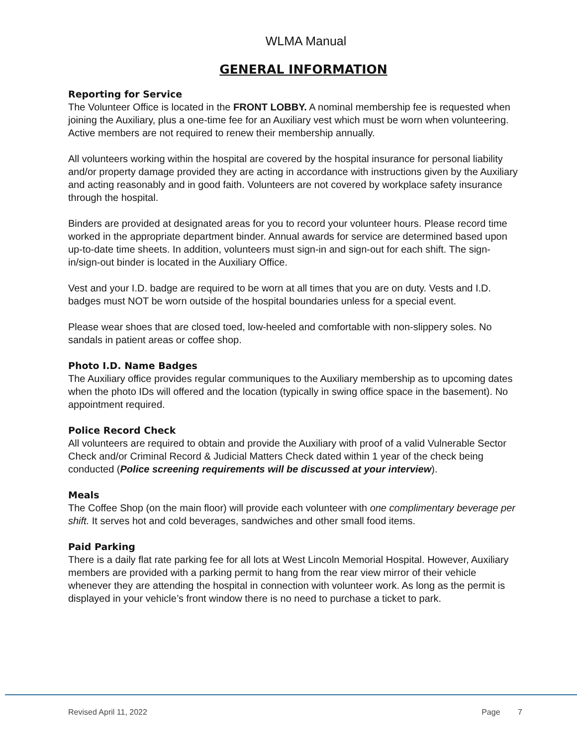WLMA Manual
GENERAL INFORMATION
Reporting for Service
The Volunteer Office is located in the FRONT LOBBY. A nominal membership fee is requested when joining the Auxiliary, plus a one-time fee for an Auxiliary vest which must be worn when volunteering. Active members are not required to renew their membership annually.
All volunteers working within the hospital are covered by the hospital insurance for personal liability and/or property damage provided they are acting in accordance with instructions given by the Auxiliary and acting reasonably and in good faith. Volunteers are not covered by workplace safety insurance through the hospital.
Binders are provided at designated areas for you to record your volunteer hours. Please record time worked in the appropriate department binder. Annual awards for service are determined based upon up-to-date time sheets. In addition, volunteers must sign-in and sign-out for each shift. The sign-in/sign-out binder is located in the Auxiliary Office.
Vest and your I.D. badge are required to be worn at all times that you are on duty. Vests and I.D. badges must NOT be worn outside of the hospital boundaries unless for a special event.
Please wear shoes that are closed toed, low-heeled and comfortable with non-slippery soles. No sandals in patient areas or coffee shop.
Photo I.D. Name Badges
The Auxiliary office provides regular communiques to the Auxiliary membership as to upcoming dates when the photo IDs will offered and the location (typically in swing office space in the basement). No appointment required.
Police Record Check
All volunteers are required to obtain and provide the Auxiliary with proof of a valid Vulnerable Sector Check and/or Criminal Record & Judicial Matters Check dated within 1 year of the check being conducted (Police screening requirements will be discussed at your interview).
Meals
The Coffee Shop (on the main floor) will provide each volunteer with one complimentary beverage per shift. It serves hot and cold beverages, sandwiches and other small food items.
Paid Parking
There is a daily flat rate parking fee for all lots at West Lincoln Memorial Hospital. However, Auxiliary members are provided with a parking permit to hang from the rear view mirror of their vehicle whenever they are attending the hospital in connection with volunteer work. As long as the permit is displayed in your vehicle’s front window there is no need to purchase a ticket to park.
Revised April 11, 2022 Page 7